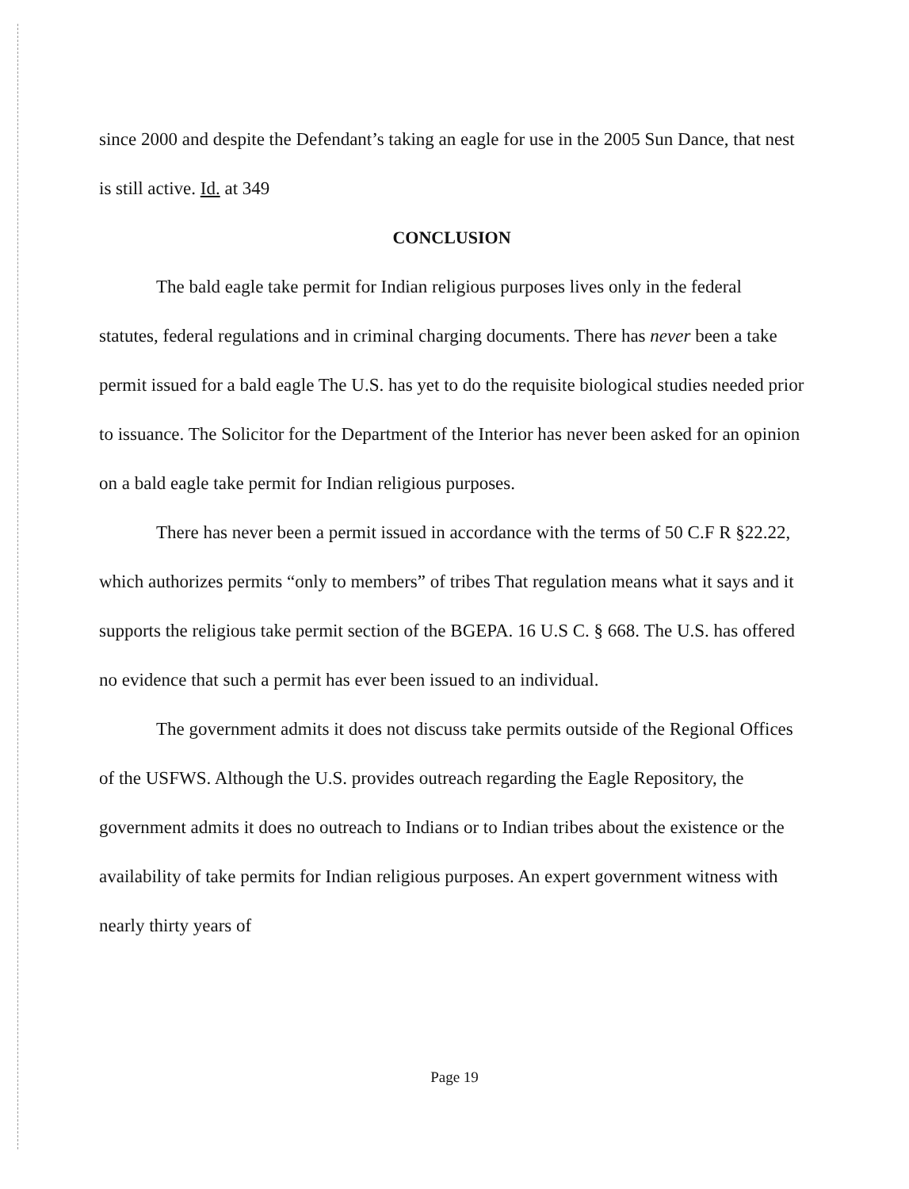since 2000 and despite the Defendant’s taking an eagle for use in the 2005 Sun Dance, that nest is still active. Id. at 349
CONCLUSION
The bald eagle take permit for Indian religious purposes lives only in the federal statutes, federal regulations and in criminal charging documents. There has never been a take permit issued for a bald eagle The U.S. has yet to do the requisite biological studies needed prior to issuance. The Solicitor for the Department of the Interior has never been asked for an opinion on a bald eagle take permit for Indian religious purposes.
There has never been a permit issued in accordance with the terms of 50 C.F R §22.22, which authorizes permits “only to members” of tribes That regulation means what it says and it supports the religious take permit section of the BGEPA. 16 U.S C. § 668. The U.S. has offered no evidence that such a permit has ever been issued to an individual.
The government admits it does not discuss take permits outside of the Regional Offices of the USFWS. Although the U.S. provides outreach regarding the Eagle Repository, the government admits it does no outreach to Indians or to Indian tribes about the existence or the availability of take permits for Indian religious purposes. An expert government witness with nearly thirty years of
Page 19